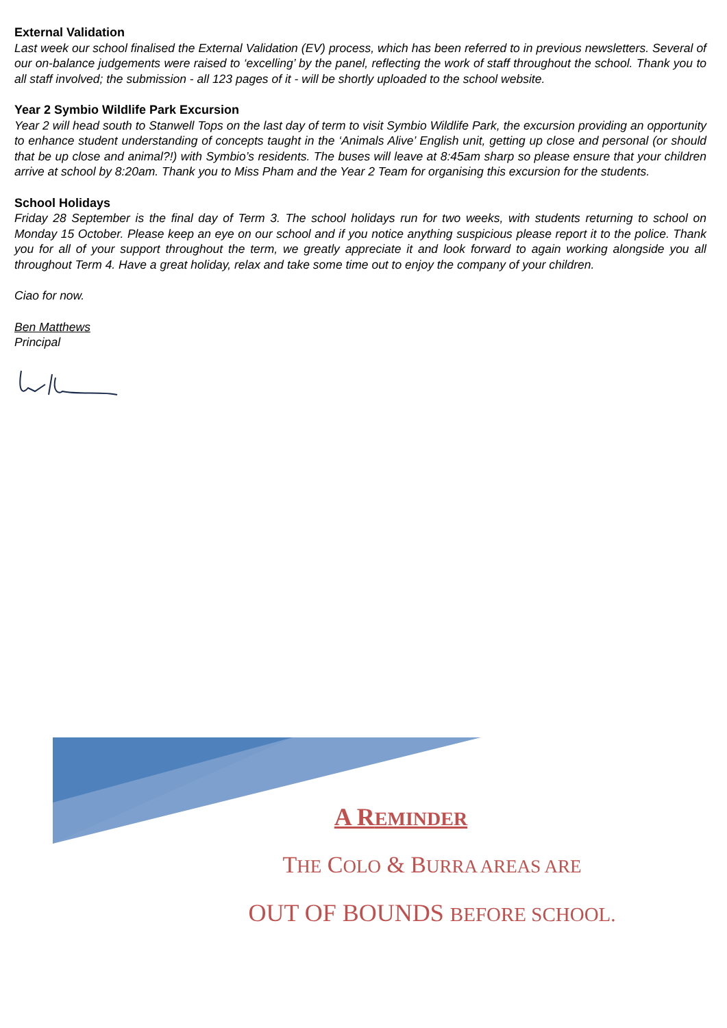External Validation
Last week our school finalised the External Validation (EV) process, which has been referred to in previous newsletters. Several of our on-balance judgements were raised to ‘excelling’ by the panel, reflecting the work of staff throughout the school. Thank you to all staff involved; the submission - all 123 pages of it - will be shortly uploaded to the school website.
Year 2 Symbio Wildlife Park Excursion
Year 2 will head south to Stanwell Tops on the last day of term to visit Symbio Wildlife Park, the excursion providing an opportunity to enhance student understanding of concepts taught in the ‘Animals Alive’ English unit, getting up close and personal (or should that be up close and animal?!) with Symbio’s residents. The buses will leave at 8:45am sharp so please ensure that your children arrive at school by 8:20am. Thank you to Miss Pham and the Year 2 Team for organising this excursion for the students.
School Holidays
Friday 28 September is the final day of Term 3. The school holidays run for two weeks, with students returning to school on Monday 15 October. Please keep an eye on our school and if you notice anything suspicious please report it to the police. Thank you for all of your support throughout the term, we greatly appreciate it and look forward to again working alongside you all throughout Term 4. Have a great holiday, relax and take some time out to enjoy the company of your children.
Ciao for now.
Ben Matthews
Principal
A REMINDER
THE COLO & BURRA AREAS ARE
OUT OF BOUNDS BEFORE SCHOOL.